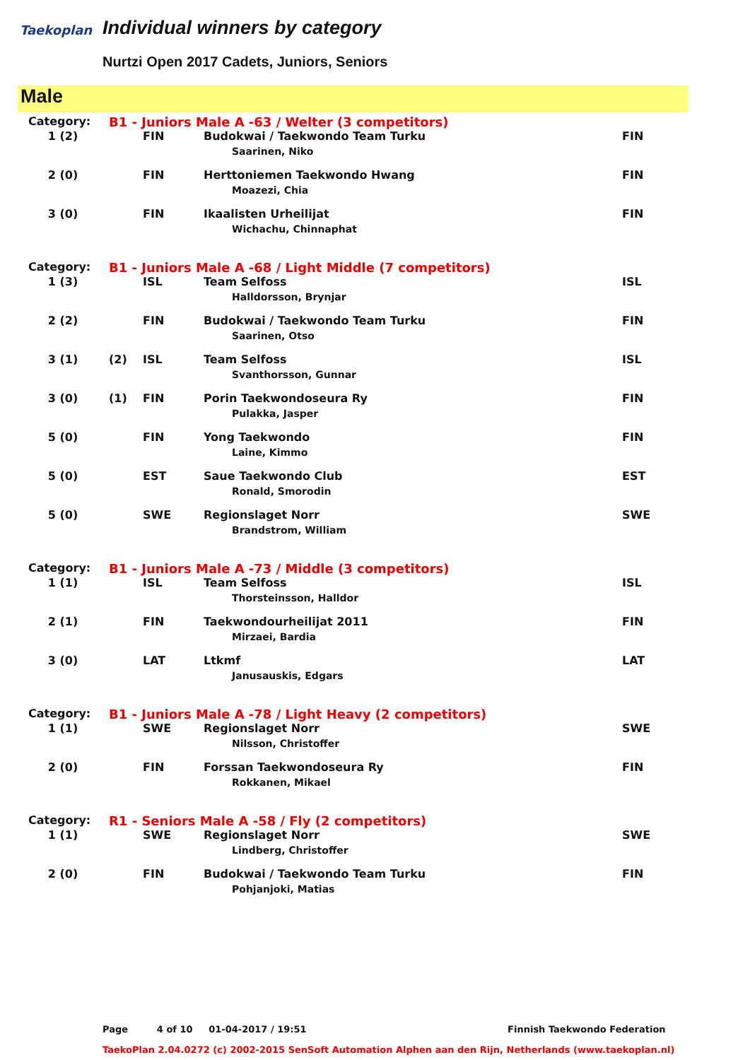Taekoplan Individual winners by category
Nurtzi Open 2017 Cadets, Juniors, Seniors
Male
| Category: | B1 - Juniors Male A -63 / Welter (3 competitors) | | | |
| 1 (2) | | FIN | Budokwai / Taekwondo Team Turku Saarinen, Niko | FIN |
| 2 (0) | | FIN | Herttoniemen Taekwondo Hwang Moazezi, Chia | FIN |
| 3 (0) | | FIN | Ikaalisten Urheilijat Wichachu, Chinnaphat | FIN |
| Category: | B1 - Juniors Male A -68 / Light Middle (7 competitors) | | | |
| 1 (3) | | ISL | Team Selfoss Halldorsson, Brynjar | ISL |
| 2 (2) | | FIN | Budokwai / Taekwondo Team Turku Saarinen, Otso | FIN |
| 3 (1) | (2) | ISL | Team Selfoss Svanthorsson, Gunnar | ISL |
| 3 (0) | (1) | FIN | Porin Taekwondoseura Ry Pulakka, Jasper | FIN |
| 5 (0) | | FIN | Yong Taekwondo Laine, Kimmo | FIN |
| 5 (0) | | EST | Saue Taekwondo Club Ronald, Smorodin | EST |
| 5 (0) | | SWE | Regionslaget Norr Brandstrom, William | SWE |
| Category: | B1 - Juniors Male A -73 / Middle (3 competitors) | | | |
| 1 (1) | | ISL | Team Selfoss Thorsteinsson, Halldor | ISL |
| 2 (1) | | FIN | Taekwondourheilijat 2011 Mirzaei, Bardia | FIN |
| 3 (0) | | LAT | Ltkmf Janusauskis, Edgars | LAT |
| Category: | B1 - Juniors Male A -78 / Light Heavy (2 competitors) | | | |
| 1 (1) | | SWE | Regionslaget Norr Nilsson, Christoffer | SWE |
| 2 (0) | | FIN | Forssan Taekwondoseura Ry Rokkanen, Mikael | FIN |
| Category: | R1 - Seniors Male A -58 / Fly (2 competitors) | | | |
| 1 (1) | | SWE | Regionslaget Norr Lindberg, Christoffer | SWE |
| 2 (0) | | FIN | Budokwai / Taekwondo Team Turku Pohjanjoki, Matias | FIN |
Page 4 of 10 01-04-2017 / 19:51 Finnish Taekwondo Federation
TaekoPlan 2.04.0272 (c) 2002-2015 SenSoft Automation Alphen aan den Rijn, Netherlands (www.taekoplan.nl)